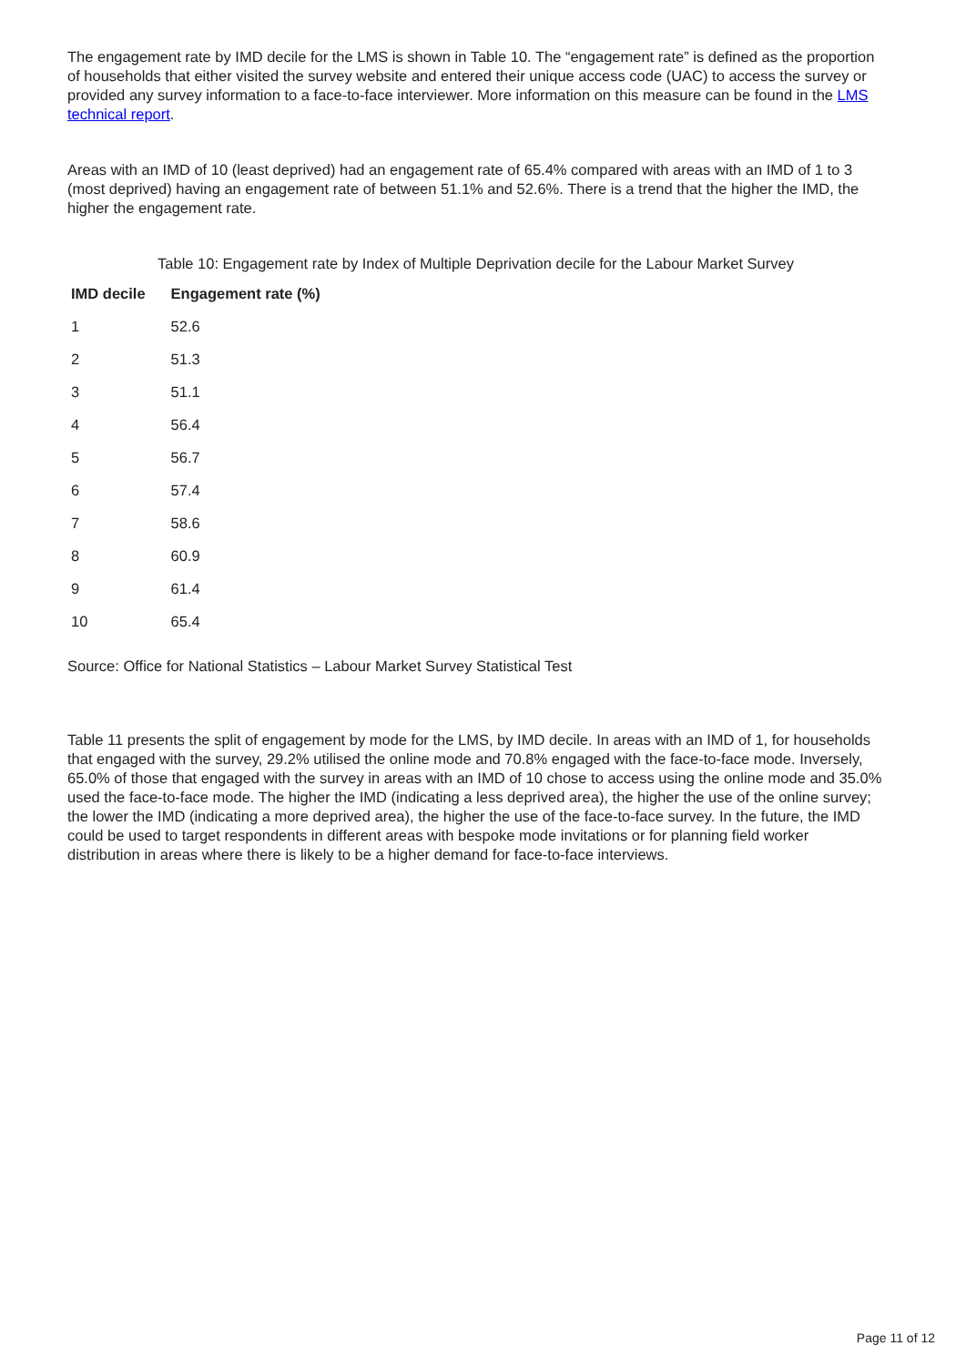The engagement rate by IMD decile for the LMS is shown in Table 10. The “engagement rate” is defined as the proportion of households that either visited the survey website and entered their unique access code (UAC) to access the survey or provided any survey information to a face-to-face interviewer. More information on this measure can be found in the LMS technical report.
Areas with an IMD of 10 (least deprived) had an engagement rate of 65.4% compared with areas with an IMD of 1 to 3 (most deprived) having an engagement rate of between 51.1% and 52.6%. There is a trend that the higher the IMD, the higher the engagement rate.
Table 10: Engagement rate by Index of Multiple Deprivation decile for the Labour Market Survey
| IMD decile | Engagement rate (%) |
| --- | --- |
| 1 | 52.6 |
| 2 | 51.3 |
| 3 | 51.1 |
| 4 | 56.4 |
| 5 | 56.7 |
| 6 | 57.4 |
| 7 | 58.6 |
| 8 | 60.9 |
| 9 | 61.4 |
| 10 | 65.4 |
Source: Office for National Statistics – Labour Market Survey Statistical Test
Table 11 presents the split of engagement by mode for the LMS, by IMD decile. In areas with an IMD of 1, for households that engaged with the survey, 29.2% utilised the online mode and 70.8% engaged with the face-to-face mode. Inversely, 65.0% of those that engaged with the survey in areas with an IMD of 10 chose to access using the online mode and 35.0% used the face-to-face mode. The higher the IMD (indicating a less deprived area), the higher the use of the online survey; the lower the IMD (indicating a more deprived area), the higher the use of the face-to-face survey. In the future, the IMD could be used to target respondents in different areas with bespoke mode invitations or for planning field worker distribution in areas where there is likely to be a higher demand for face-to-face interviews.
Page 11 of 12